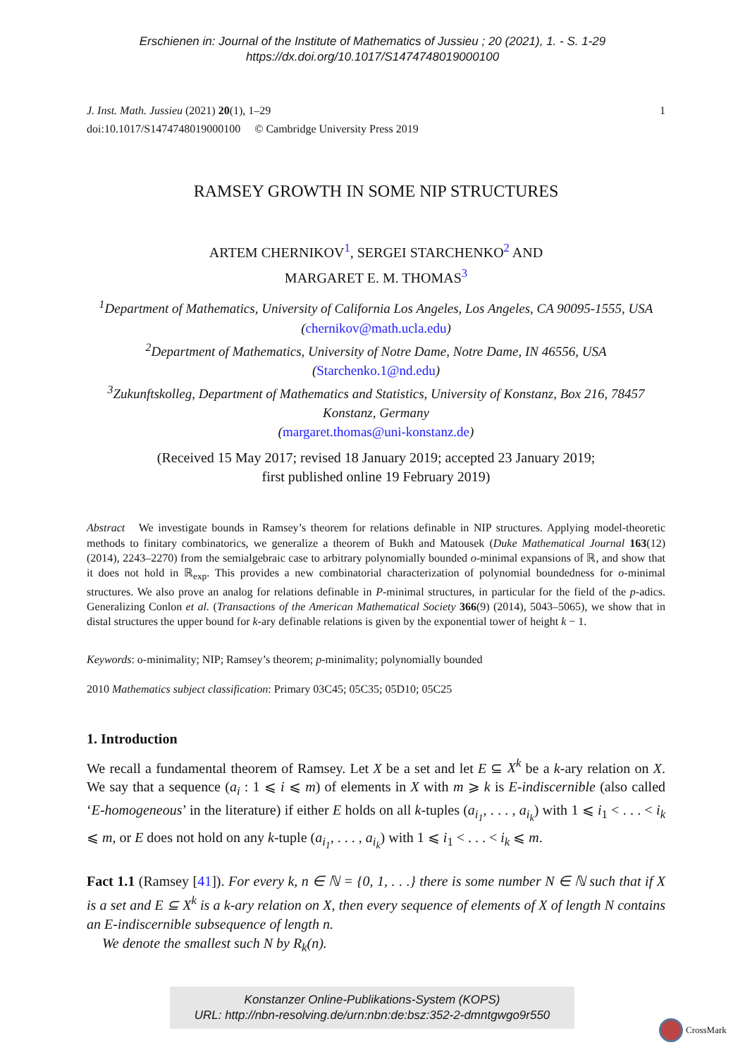Erschienen in: Journal of the Institute of Mathematics of Jussieu ; 20 (2021), 1. - S. 1-29
https://dx.doi.org/10.1017/S1474748019000100
J. Inst. Math. Jussieu (2021) 20(1), 1–29
doi:10.1017/S1474748019000100 © Cambridge University Press 2019
1
RAMSEY GROWTH IN SOME NIP STRUCTURES
ARTEM CHERNIKOV<sup>1</sup>, SERGEI STARCHENKO<sup>2</sup> AND
MARGARET E. M. THOMAS<sup>3</sup>
<sup>1</sup> Department of Mathematics, University of California Los Angeles, Los Angeles, CA 90095-1555, USA (chernikov@math.ucla.edu)
<sup>2</sup> Department of Mathematics, University of Notre Dame, Notre Dame, IN 46556, USA (Starchenko.1@nd.edu)
<sup>3</sup> Zukunftskolleg, Department of Mathematics and Statistics, University of Konstanz, Box 216, 78457 Konstanz, Germany
(margaret.thomas@uni-konstanz.de)
(Received 15 May 2017; revised 18 January 2019; accepted 23 January 2019;
first published online 19 February 2019)
Abstract We investigate bounds in Ramsey’s theorem for relations definable in NIP structures. Applying model-theoretic methods to finitary combinatorics, we generalize a theorem of Bukh and Matousek (Duke Mathematical Journal 163(12) (2014), 2243–2270) from the semialgebraic case to arbitrary polynomially bounded o-minimal expansions of ℝ, and show that it does not hold in ℝ<sub>exp</sub>. This provides a new combinatorial characterization of polynomial boundedness for o-minimal structures. We also prove an analog for relations definable in P-minimal structures, in particular for the field of the p-adics. Generalizing Conlon et al. (Transactions of the American Mathematical Society 366(9) (2014), 5043–5065), we show that in distal structures the upper bound for k-ary definable relations is given by the exponential tower of height k − 1.
Keywords: o-minimality; NIP; Ramsey’s theorem; p-minimality; polynomially bounded
2010 Mathematics subject classification: Primary 03C45; 05C35; 05D10; 05C25
1. Introduction
We recall a fundamental theorem of Ramsey. Let X be a set and let E ⊆ X<sup>k</sup> be a k-ary relation on X. We say that a sequence (a<sub>i</sub> : 1 ⩽ i ⩽ m) of elements in X with m ⩾ k is E-indiscernible (also called ‘E-homogeneous’ in the literature) if either E holds on all k-tuples (a<sub>i<sub>1</sub></sub>, . . . , a<sub>i<sub>k</sub></sub>) with 1 ⩽ i<sub>1</sub> < . . . < i<sub>k</sub> ⩽ m, or E does not hold on any k-tuple (a<sub>i<sub>1</sub></sub>, . . . , a<sub>i<sub>k</sub></sub>) with 1 ⩽ i<sub>1</sub> < . . . < i<sub>k</sub> ⩽ m.
Fact 1.1 (Ramsey [41]). For every k, n ∈ ℕ = {0, 1, . . .} there is some number N ∈ ℕ such that if X is a set and E ⊆ X<sup>k</sup> is a k-ary relation on X, then every sequence of elements of X of length N contains an E-indiscernible subsequence of length n.
We denote the smallest such N by R<sub>k</sub>(n).
Konstanzer Online-Publikations-System (KOPS)
URL: http://nbn-resolving.de/urn:nbn:de:bsz:352-2-dmntgwgo9r550
CrossMark